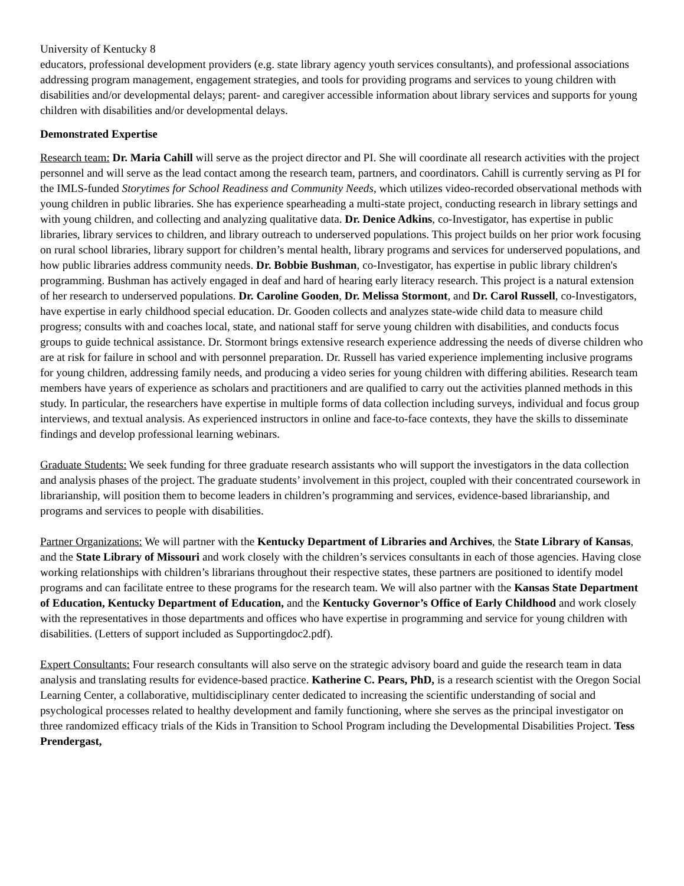University of Kentucky 8
educators, professional development providers (e.g. state library agency youth services consultants), and professional associations addressing program management, engagement strategies, and tools for providing programs and services to young children with disabilities and/or developmental delays; parent- and caregiver accessible information about library services and supports for young children with disabilities and/or developmental delays.
Demonstrated Expertise
Research team: Dr. Maria Cahill will serve as the project director and PI. She will coordinate all research activities with the project personnel and will serve as the lead contact among the research team, partners, and coordinators. Cahill is currently serving as PI for the IMLS-funded Storytimes for School Readiness and Community Needs, which utilizes video-recorded observational methods with young children in public libraries. She has experience spearheading a multi-state project, conducting research in library settings and with young children, and collecting and analyzing qualitative data. Dr. Denice Adkins, co-Investigator, has expertise in public libraries, library services to children, and library outreach to underserved populations. This project builds on her prior work focusing on rural school libraries, library support for children’s mental health, library programs and services for underserved populations, and how public libraries address community needs. Dr. Bobbie Bushman, co-Investigator, has expertise in public library children's programming. Bushman has actively engaged in deaf and hard of hearing early literacy research. This project is a natural extension of her research to underserved populations. Dr. Caroline Gooden, Dr. Melissa Stormont, and Dr. Carol Russell, co-Investigators, have expertise in early childhood special education. Dr. Gooden collects and analyzes state-wide child data to measure child progress; consults with and coaches local, state, and national staff for serve young children with disabilities, and conducts focus groups to guide technical assistance. Dr. Stormont brings extensive research experience addressing the needs of diverse children who are at risk for failure in school and with personnel preparation. Dr. Russell has varied experience implementing inclusive programs for young children, addressing family needs, and producing a video series for young children with differing abilities. Research team members have years of experience as scholars and practitioners and are qualified to carry out the activities planned methods in this study. In particular, the researchers have expertise in multiple forms of data collection including surveys, individual and focus group interviews, and textual analysis. As experienced instructors in online and face-to-face contexts, they have the skills to disseminate findings and develop professional learning webinars.
Graduate Students: We seek funding for three graduate research assistants who will support the investigators in the data collection and analysis phases of the project. The graduate students’ involvement in this project, coupled with their concentrated coursework in librarianship, will position them to become leaders in children’s programming and services, evidence-based librarianship, and programs and services to people with disabilities.
Partner Organizations: We will partner with the Kentucky Department of Libraries and Archives, the State Library of Kansas, and the State Library of Missouri and work closely with the children’s services consultants in each of those agencies. Having close working relationships with children’s librarians throughout their respective states, these partners are positioned to identify model programs and can facilitate entree to these programs for the research team. We will also partner with the Kansas State Department of Education, Kentucky Department of Education, and the Kentucky Governor’s Office of Early Childhood and work closely with the representatives in those departments and offices who have expertise in programming and service for young children with disabilities. (Letters of support included as Supportingdoc2.pdf).
Expert Consultants: Four research consultants will also serve on the strategic advisory board and guide the research team in data analysis and translating results for evidence-based practice. Katherine C. Pears, PhD, is a research scientist with the Oregon Social Learning Center, a collaborative, multidisciplinary center dedicated to increasing the scientific understanding of social and psychological processes related to healthy development and family functioning, where she serves as the principal investigator on three randomized efficacy trials of the Kids in Transition to School Program including the Developmental Disabilities Project. Tess Prendergast,